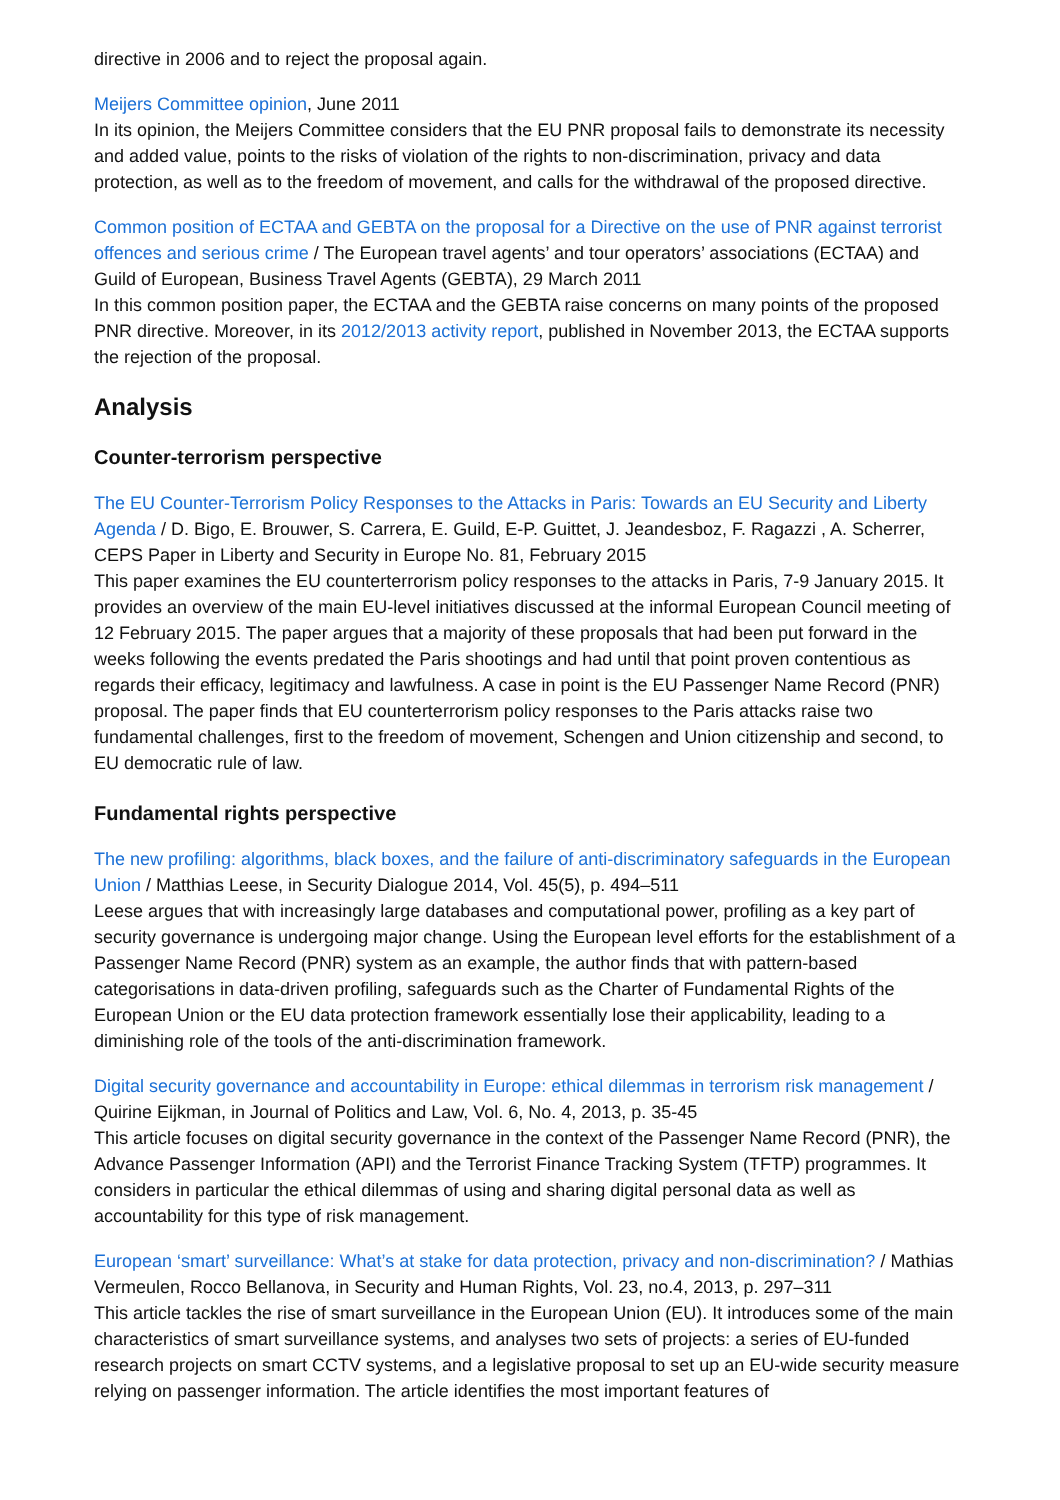directive in 2006 and to reject the proposal again.
Meijers Committee opinion, June 2011
In its opinion, the Meijers Committee considers that the EU PNR proposal fails to demonstrate its necessity and added value, points to the risks of violation of the rights to non-discrimination, privacy and data protection, as well as to the freedom of movement, and calls for the withdrawal of the proposed directive.
Common position of ECTAA and GEBTA on the proposal for a Directive on the use of PNR against terrorist offences and serious crime / The European travel agents’ and tour operators’ associations (ECTAA) and Guild of European, Business Travel Agents (GEBTA), 29 March 2011
In this common position paper, the ECTAA and the GEBTA raise concerns on many points of the proposed PNR directive. Moreover, in its 2012/2013 activity report, published in November 2013, the ECTAA supports the rejection of the proposal.
Analysis
Counter-terrorism perspective
The EU Counter-Terrorism Policy Responses to the Attacks in Paris: Towards an EU Security and Liberty Agenda / D. Bigo, E. Brouwer, S. Carrera, E. Guild, E-P. Guittet, J. Jeandesboz, F. Ragazzi , A. Scherrer, CEPS Paper in Liberty and Security in Europe No. 81, February 2015
This paper examines the EU counterterrorism policy responses to the attacks in Paris, 7-9 January 2015. It provides an overview of the main EU-level initiatives discussed at the informal European Council meeting of 12 February 2015. The paper argues that a majority of these proposals that had been put forward in the weeks following the events predated the Paris shootings and had until that point proven contentious as regards their efficacy, legitimacy and lawfulness. A case in point is the EU Passenger Name Record (PNR) proposal. The paper finds that EU counterterrorism policy responses to the Paris attacks raise two fundamental challenges, first to the freedom of movement, Schengen and Union citizenship and second, to EU democratic rule of law.
Fundamental rights perspective
The new profiling: algorithms, black boxes, and the failure of anti-discriminatory safeguards in the European Union / Matthias Leese, in Security Dialogue 2014, Vol. 45(5), p. 494–511
Leese argues that with increasingly large databases and computational power, profiling as a key part of security governance is undergoing major change. Using the European level efforts for the establishment of a Passenger Name Record (PNR) system as an example, the author finds that with pattern-based categorisations in data-driven profiling, safeguards such as the Charter of Fundamental Rights of the European Union or the EU data protection framework essentially lose their applicability, leading to a diminishing role of the tools of the anti-discrimination framework.
Digital security governance and accountability in Europe: ethical dilemmas in terrorism risk management / Quirine Eijkman, in Journal of Politics and Law, Vol. 6, No. 4, 2013, p. 35-45
This article focuses on digital security governance in the context of the Passenger Name Record (PNR), the Advance Passenger Information (API) and the Terrorist Finance Tracking System (TFTP) programmes. It considers in particular the ethical dilemmas of using and sharing digital personal data as well as accountability for this type of risk management.
European ‘smart’ surveillance: What’s at stake for data protection, privacy and non-discrimination? / Mathias Vermeulen, Rocco Bellanova, in Security and Human Rights, Vol. 23, no.4, 2013, p. 297–311
This article tackles the rise of smart surveillance in the European Union (EU). It introduces some of the main characteristics of smart surveillance systems, and analyses two sets of projects: a series of EU-funded research projects on smart CCTV systems, and a legislative proposal to set up an EU-wide security measure relying on passenger information. The article identifies the most important features of